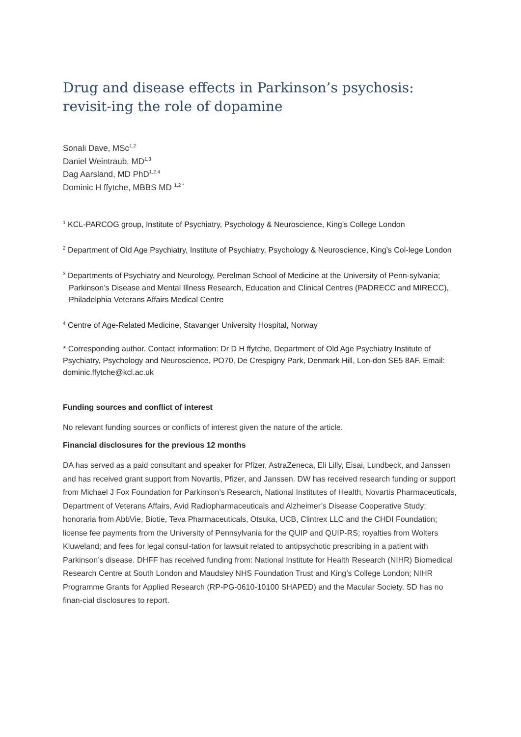Drug and disease effects in Parkinson’s psychosis: revisit-ing the role of dopamine
Sonali Dave, MSc<sup>1,2</sup>
Daniel Weintraub, MD<sup>1,3</sup>
Dag Aarsland, MD PhD<sup>1,2,4</sup>
Dominic H ffytche, MBBS MD <sup>1,2 *</sup>
<sup>1</sup> KCL-PARCOG group, Institute of Psychiatry, Psychology & Neuroscience, King’s College London
<sup>2</sup> Department of Old Age Psychiatry, Institute of Psychiatry, Psychology & Neuroscience, King’s Col-lege London
<sup>3</sup> Departments of Psychiatry and Neurology, Perelman School of Medicine at the University of Penn-sylvania; Parkinson’s Disease and Mental Illness Research, Education and Clinical Centres (PADRECC and MIRECC), Philadelphia Veterans Affairs Medical Centre
<sup>4</sup> Centre of Age-Related Medicine, Stavanger University Hospital, Norway
* Corresponding author. Contact information: Dr D H ffytche, Department of Old Age Psychiatry Institute of Psychiatry, Psychology and Neuroscience, PO70, De Crespigny Park, Denmark Hill, Lon-don SE5 8AF. Email: dominic.ffytche@kcl.ac.uk
Funding sources and conflict of interest
No relevant funding sources or conflicts of interest given the nature of the article.
Financial disclosures for the previous 12 months
DA has served as a paid consultant and speaker for Pfizer, AstraZeneca, Eli Lilly, Eisai, Lundbeck, and Janssen and has received grant support from Novartis, Pfizer, and Janssen. DW has received research funding or support from Michael J Fox Foundation for Parkinson’s Research, National Institutes of Health, Novartis Pharmaceuticals, Department of Veterans Affairs, Avid Radiopharmaceuticals and Alzheimer’s Disease Cooperative Study; honoraria from AbbVie, Biotie, Teva Pharmaceuticals, Otsuka, UCB, Clintrex LLC and the CHDI Foundation; license fee payments from the University of Pennsylvania for the QUIP and QUIP-RS; royalties from Wolters Kluweland; and fees for legal consul-tation for lawsuit related to antipsychotic prescribing in a patient with Parkinson’s disease. DHFF has received funding from: National Institute for Health Research (NIHR) Biomedical Research Centre at South London and Maudsley NHS Foundation Trust and King’s College London; NIHR Programme Grants for Applied Research (RP-PG-0610-10100 SHAPED) and the Macular Society. SD has no finan-cial disclosures to report.